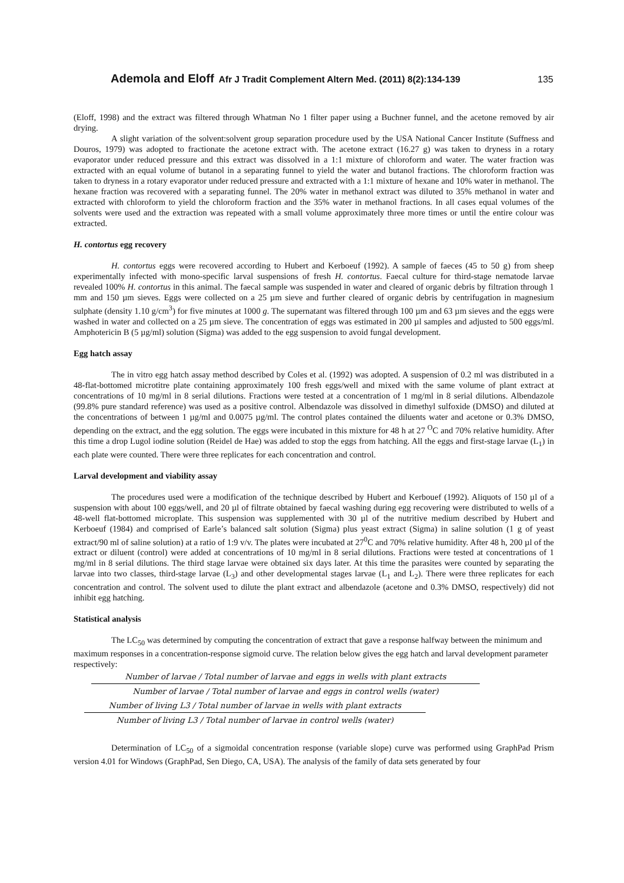Ademola and Eloff Afr J Tradit Complement Altern Med. (2011) 8(2):134-139 135
(Eloff, 1998) and the extract was filtered through Whatman No 1 filter paper using a Buchner funnel, and the acetone removed by air drying.
A slight variation of the solvent:solvent group separation procedure used by the USA National Cancer Institute (Suffness and Douros, 1979) was adopted to fractionate the acetone extract with. The acetone extract (16.27 g) was taken to dryness in a rotary evaporator under reduced pressure and this extract was dissolved in a 1:1 mixture of chloroform and water. The water fraction was extracted with an equal volume of butanol in a separating funnel to yield the water and butanol fractions. The chloroform fraction was taken to dryness in a rotary evaporator under reduced pressure and extracted with a 1:1 mixture of hexane and 10% water in methanol. The hexane fraction was recovered with a separating funnel. The 20% water in methanol extract was diluted to 35% methanol in water and extracted with chloroform to yield the chloroform fraction and the 35% water in methanol fractions. In all cases equal volumes of the solvents were used and the extraction was repeated with a small volume approximately three more times or until the entire colour was extracted.
H. contortus egg recovery
H. contortus eggs were recovered according to Hubert and Kerboeuf (1992). A sample of faeces (45 to 50 g) from sheep experimentally infected with mono-specific larval suspensions of fresh H. contortus. Faecal culture for third-stage nematode larvae revealed 100% H. contortus in this animal. The faecal sample was suspended in water and cleared of organic debris by filtration through 1 mm and 150 µm sieves. Eggs were collected on a 25 µm sieve and further cleared of organic debris by centrifugation in magnesium sulphate (density 1.10 g/cm<sup>3</sup>) for five minutes at 1000 g. The supernatant was filtered through 100 µm and 63 µm sieves and the eggs were washed in water and collected on a 25 µm sieve. The concentration of eggs was estimated in 200 µl samples and adjusted to 500 eggs/ml. Amphotericin B (5 µg/ml) solution (Sigma) was added to the egg suspension to avoid fungal development.
Egg hatch assay
The in vitro egg hatch assay method described by Coles et al. (1992) was adopted. A suspension of 0.2 ml was distributed in a 48-flat-bottomed microtitre plate containing approximately 100 fresh eggs/well and mixed with the same volume of plant extract at concentrations of 10 mg/ml in 8 serial dilutions. Fractions were tested at a concentration of 1 mg/ml in 8 serial dilutions. Albendazole (99.8% pure standard reference) was used as a positive control. Albendazole was dissolved in dimethyl sulfoxide (DMSO) and diluted at the concentrations of between 1 µg/ml and 0.0075 µg/ml. The control plates contained the diluents water and acetone or 0.3% DMSO, depending on the extract, and the egg solution. The eggs were incubated in this mixture for 48 h at 27 <sup>O</sup>C and 70% relative humidity. After this time a drop Lugol iodine solution (Reidel de Hae) was added to stop the eggs from hatching. All the eggs and first-stage larvae (L<sub>1</sub>) in each plate were counted. There were three replicates for each concentration and control.
Larval development and viability assay
The procedures used were a modification of the technique described by Hubert and Kerbouef (1992). Aliquots of 150 µl of a suspension with about 100 eggs/well, and 20 µl of filtrate obtained by faecal washing during egg recovering were distributed to wells of a 48-well flat-bottomed microplate. This suspension was supplemented with 30 µl of the nutritive medium described by Hubert and Kerboeuf (1984) and comprised of Earle’s balanced salt solution (Sigma) plus yeast extract (Sigma) in saline solution (1 g of yeast extract/90 ml of saline solution) at a ratio of 1:9 v/v. The plates were incubated at 27<sup>0</sup>C and 70% relative humidity. After 48 h, 200 µl of the extract or diluent (control) were added at concentrations of 10 mg/ml in 8 serial dilutions. Fractions were tested at concentrations of 1 mg/ml in 8 serial dilutions. The third stage larvae were obtained six days later. At this time the parasites were counted by separating the larvae into two classes, third-stage larvae (L<sub>3</sub>) and other developmental stages larvae (L<sub>1</sub> and L<sub>2</sub>). There were three replicates for each concentration and control. The solvent used to dilute the plant extract and albendazole (acetone and 0.3% DMSO, respectively) did not inhibit egg hatching.
Statistical analysis
The LC<sub>50</sub> was determined by computing the concentration of extract that gave a response halfway between the minimum and maximum responses in a concentration-response sigmoid curve. The relation below gives the egg hatch and larval development parameter respectively:
Number of larvae / Total number of larvae and eggs in wells with plant extracts
Number of larvae / Total number of larvae and eggs in control wells (water)
Number of living L3 / Total number of larvae in wells with plant extracts
Number of living L3 / Total number of larvae in control wells (water)
Determination of LC<sub>50</sub> of a sigmoidal concentration response (variable slope) curve was performed using GraphPad Prism version 4.01 for Windows (GraphPad, Sen Diego, CA, USA). The analysis of the family of data sets generated by four